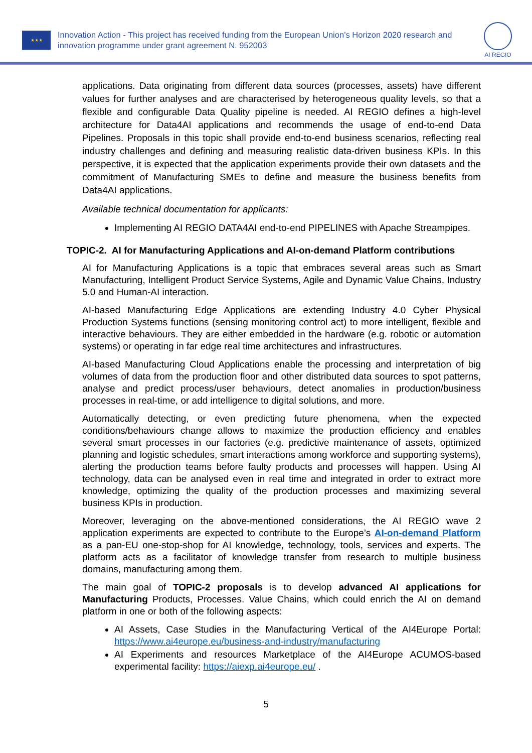★★★
Innovation Action - This project has received funding from the European Union’s Horizon 2020 research and innovation programme under grant agreement N. 952003
AI REGIO
applications. Data originating from different data sources (processes, assets) have different values for further analyses and are characterised by heterogeneous quality levels, so that a flexible and configurable Data Quality pipeline is needed. AI REGIO defines a high-level architecture for Data4AI applications and recommends the usage of end-to-end Data Pipelines. Proposals in this topic shall provide end-to-end business scenarios, reflecting real industry challenges and defining and measuring realistic data-driven business KPIs. In this perspective, it is expected that the application experiments provide their own datasets and the commitment of Manufacturing SMEs to define and measure the business benefits from Data4AI applications.
Available technical documentation for applicants:
Implementing AI REGIO DATA4AI end-to-end PIPELINES with Apache Streampipes.
TOPIC-2. AI for Manufacturing Applications and AI-on-demand Platform contributions
AI for Manufacturing Applications is a topic that embraces several areas such as Smart Manufacturing, Intelligent Product Service Systems, Agile and Dynamic Value Chains, Industry 5.0 and Human-AI interaction.
AI-based Manufacturing Edge Applications are extending Industry 4.0 Cyber Physical Production Systems functions (sensing monitoring control act) to more intelligent, flexible and interactive behaviours. They are either embedded in the hardware (e.g. robotic or automation systems) or operating in far edge real time architectures and infrastructures.
AI-based Manufacturing Cloud Applications enable the processing and interpretation of big volumes of data from the production floor and other distributed data sources to spot patterns, analyse and predict process/user behaviours, detect anomalies in production/business processes in real-time, or add intelligence to digital solutions, and more.
Automatically detecting, or even predicting future phenomena, when the expected conditions/behaviours change allows to maximize the production efficiency and enables several smart processes in our factories (e.g. predictive maintenance of assets, optimized planning and logistic schedules, smart interactions among workforce and supporting systems), alerting the production teams before faulty products and processes will happen. Using AI technology, data can be analysed even in real time and integrated in order to extract more knowledge, optimizing the quality of the production processes and maximizing several business KPIs in production.
Moreover, leveraging on the above-mentioned considerations, the AI REGIO wave 2 application experiments are expected to contribute to the Europe’s AI-on-demand Platform as a pan-EU one-stop-shop for AI knowledge, technology, tools, services and experts. The platform acts as a facilitator of knowledge transfer from research to multiple business domains, manufacturing among them.
The main goal of TOPIC-2 proposals is to develop advanced AI applications for Manufacturing Products, Processes. Value Chains, which could enrich the AI on demand platform in one or both of the following aspects:
AI Assets, Case Studies in the Manufacturing Vertical of the AI4Europe Portal: https://www.ai4europe.eu/business-and-industry/manufacturing
AI Experiments and resources Marketplace of the AI4Europe ACUMOS-based experimental facility: https://aiexp.ai4europe.eu/ .
5